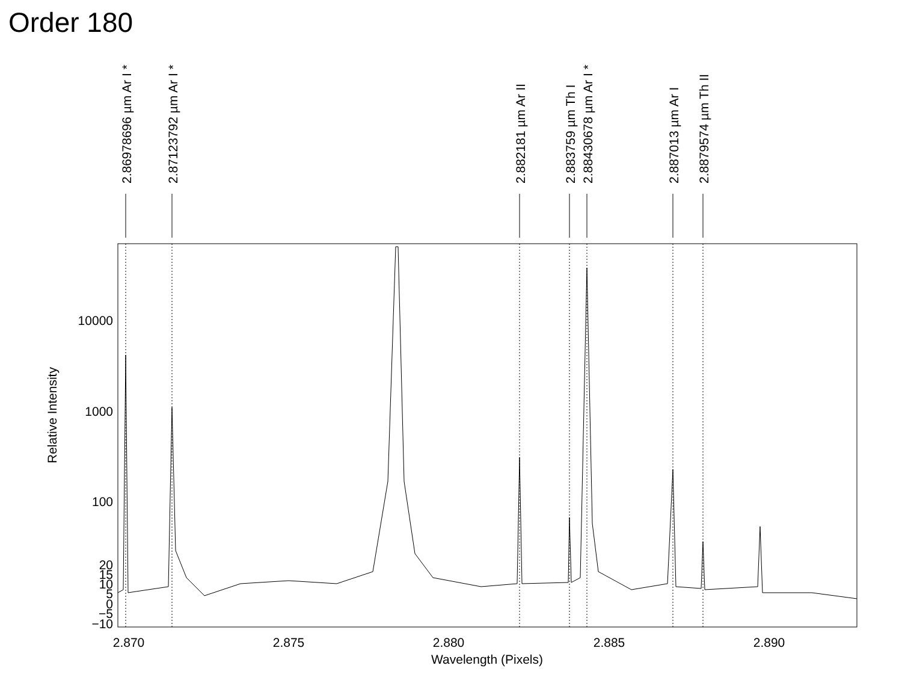Order 180
2.86978696 µm Ar I *
2.87123792 µm Ar I *
2.882181 µm Ar II
2.883759 µm Th I
2.88430678 µm Ar I *
2.887013 µm Ar I
2.8879574 µm Th II
10000
1000
100
20
15
10
5
0
−5
−10
2.870
2.875
2.880
2.885
2.890
Wavelength (Pixels)
Relative Intensity